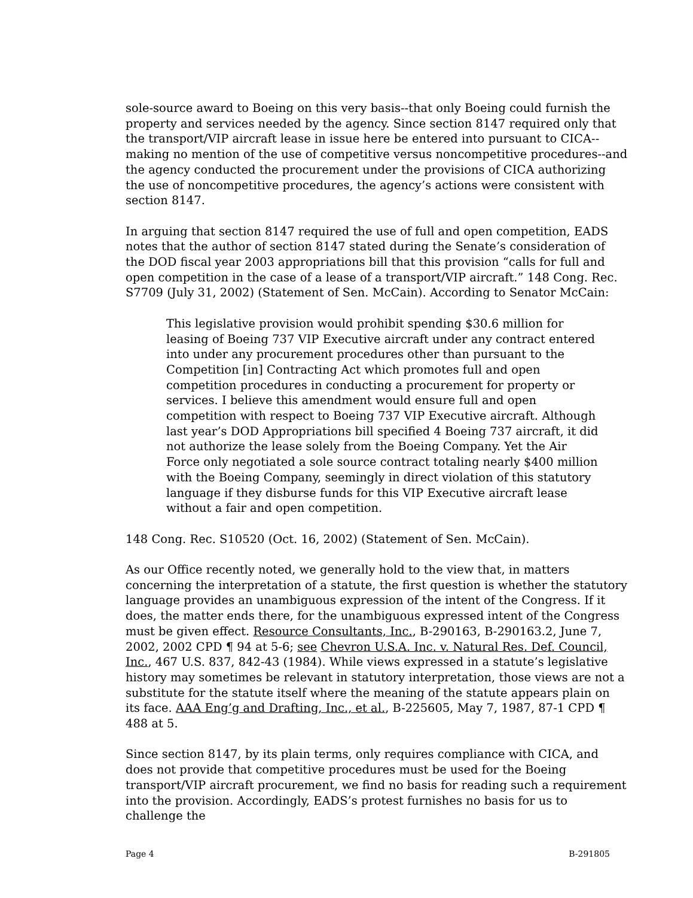sole-source award to Boeing on this very basis--that only Boeing could furnish the property and services needed by the agency. Since section 8147 required only that the transport/VIP aircraft lease in issue here be entered into pursuant to CICA--making no mention of the use of competitive versus noncompetitive procedures--and the agency conducted the procurement under the provisions of CICA authorizing the use of noncompetitive procedures, the agency’s actions were consistent with section 8147.
In arguing that section 8147 required the use of full and open competition, EADS notes that the author of section 8147 stated during the Senate’s consideration of the DOD fiscal year 2003 appropriations bill that this provision “calls for full and open competition in the case of a lease of a transport/VIP aircraft.” 148 Cong. Rec. S7709 (July 31, 2002) (Statement of Sen. McCain). According to Senator McCain:
This legislative provision would prohibit spending $30.6 million for leasing of Boeing 737 VIP Executive aircraft under any contract entered into under any procurement procedures other than pursuant to the Competition [in] Contracting Act which promotes full and open competition procedures in conducting a procurement for property or services. I believe this amendment would ensure full and open competition with respect to Boeing 737 VIP Executive aircraft. Although last year’s DOD Appropriations bill specified 4 Boeing 737 aircraft, it did not authorize the lease solely from the Boeing Company. Yet the Air Force only negotiated a sole source contract totaling nearly $400 million with the Boeing Company, seemingly in direct violation of this statutory language if they disburse funds for this VIP Executive aircraft lease without a fair and open competition.
148 Cong. Rec. S10520 (Oct. 16, 2002) (Statement of Sen. McCain).
As our Office recently noted, we generally hold to the view that, in matters concerning the interpretation of a statute, the first question is whether the statutory language provides an unambiguous expression of the intent of the Congress. If it does, the matter ends there, for the unambiguous expressed intent of the Congress must be given effect. Resource Consultants, Inc., B-290163, B-290163.2, June 7, 2002, 2002 CPD ¶ 94 at 5-6; see Chevron U.S.A. Inc. v. Natural Res. Def. Council, Inc., 467 U.S. 837, 842-43 (1984). While views expressed in a statute’s legislative history may sometimes be relevant in statutory interpretation, those views are not a substitute for the statute itself where the meaning of the statute appears plain on its face. AAA Eng’g and Drafting, Inc., et al., B-225605, May 7, 1987, 87-1 CPD ¶ 488 at 5.
Since section 8147, by its plain terms, only requires compliance with CICA, and does not provide that competitive procedures must be used for the Boeing transport/VIP aircraft procurement, we find no basis for reading such a requirement into the provision. Accordingly, EADS’s protest furnishes no basis for us to challenge the
Page 4 B-291805